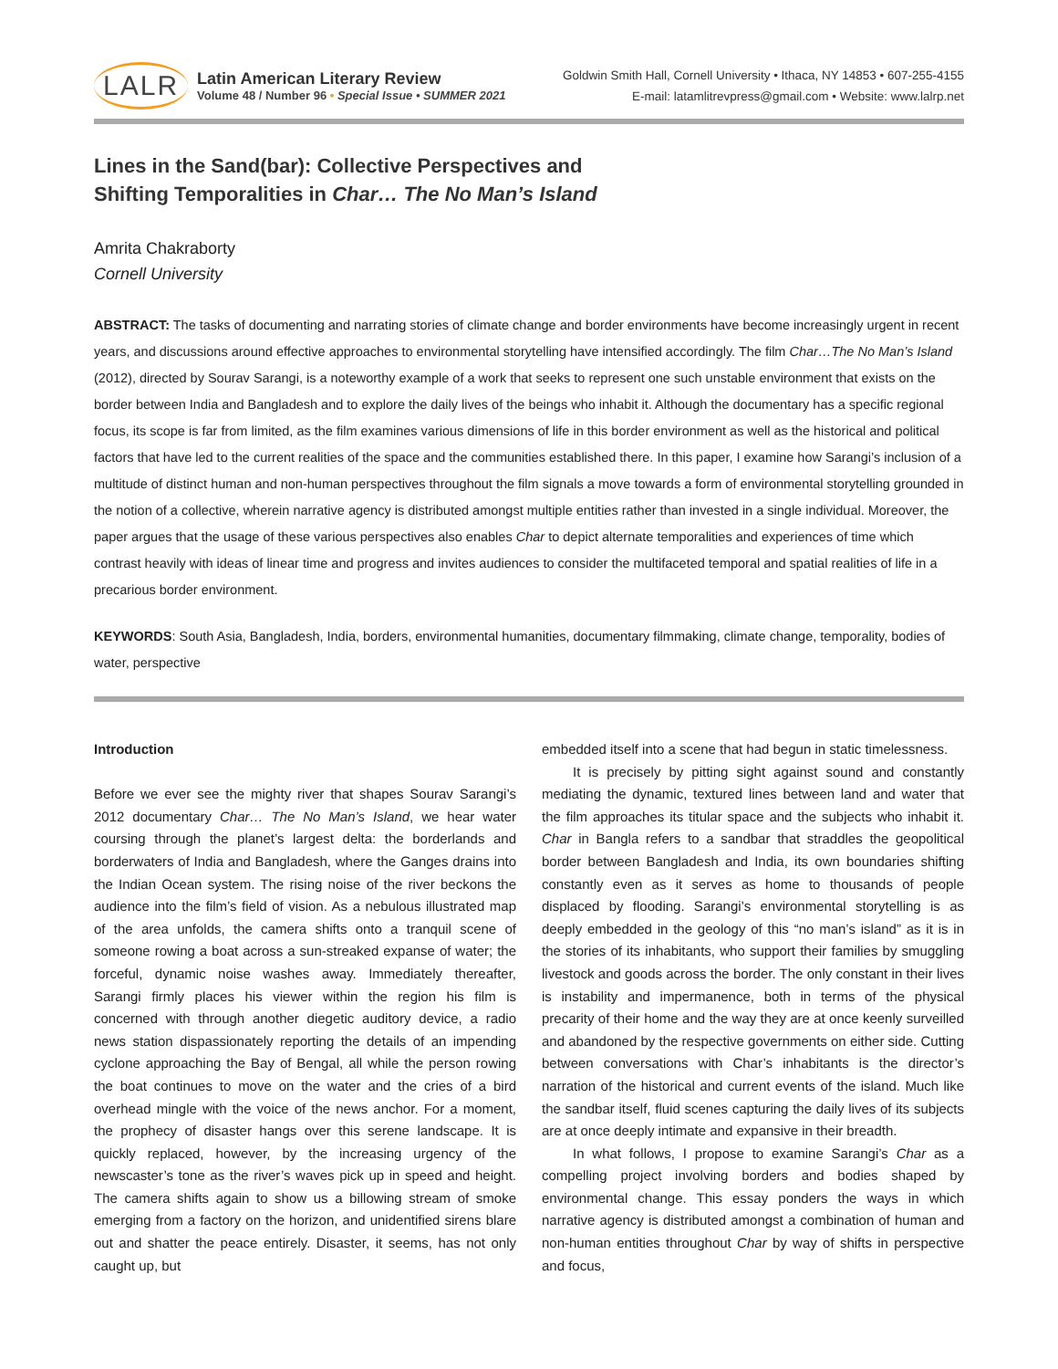LALR
Latin American Literary Review
Volume 48 / Number 96 • Special Issue • SUMMER 2021
Goldwin Smith Hall, Cornell University • Ithaca, NY 14853 • 607-255-4155
E-mail: latamlitrevpress@gmail.com • Website: www.lalrp.net
Lines in the Sand(bar): Collective Perspectives and
Shifting Temporalities in Char… The No Man’s Island
Amrita Chakraborty
Cornell University
ABSTRACT: The tasks of documenting and narrating stories of climate change and border environments have become increasingly urgent in recent years, and discussions around effective approaches to environmental storytelling have intensified accordingly. The film Char…The No Man’s Island (2012), directed by Sourav Sarangi, is a noteworthy example of a work that seeks to represent one such unstable environment that exists on the border between India and Bangladesh and to explore the daily lives of the beings who inhabit it. Although the documentary has a specific regional focus, its scope is far from limited, as the film examines various dimensions of life in this border environment as well as the historical and political factors that have led to the current realities of the space and the communities established there. In this paper, I examine how Sarangi’s inclusion of a multitude of distinct human and non-human perspectives throughout the film signals a move towards a form of environmental storytelling grounded in the notion of a collective, wherein narrative agency is distributed amongst multiple entities rather than invested in a single individual. Moreover, the paper argues that the usage of these various perspectives also enables Char to depict alternate temporalities and experiences of time which contrast heavily with ideas of linear time and progress and invites audiences to consider the multifaceted temporal and spatial realities of life in a precarious border environment.
KEYWORDS: South Asia, Bangladesh, India, borders, environmental humanities, documentary filmmaking, climate change, temporality, bodies of water, perspective
Introduction
Before we ever see the mighty river that shapes Sourav Sarangi’s 2012 documentary Char… The No Man’s Island, we hear water coursing through the planet’s largest delta: the borderlands and borderwaters of India and Bangladesh, where the Ganges drains into the Indian Ocean system. The rising noise of the river beckons the audience into the film’s field of vision. As a nebulous illustrated map of the area unfolds, the camera shifts onto a tranquil scene of someone rowing a boat across a sun-streaked expanse of water; the forceful, dynamic noise washes away. Immediately thereafter, Sarangi firmly places his viewer within the region his film is concerned with through another diegetic auditory device, a radio news station dispassionately reporting the details of an impending cyclone approaching the Bay of Bengal, all while the person rowing the boat continues to move on the water and the cries of a bird overhead mingle with the voice of the news anchor. For a moment, the prophecy of disaster hangs over this serene landscape. It is quickly replaced, however, by the increasing urgency of the newscaster’s tone as the river’s waves pick up in speed and height. The camera shifts again to show us a billowing stream of smoke emerging from a factory on the horizon, and unidentified sirens blare out and shatter the peace entirely. Disaster, it seems, has not only caught up, but
embedded itself into a scene that had begun in static timelessness.
It is precisely by pitting sight against sound and constantly mediating the dynamic, textured lines between land and water that the film approaches its titular space and the subjects who inhabit it. Char in Bangla refers to a sandbar that straddles the geopolitical border between Bangladesh and India, its own boundaries shifting constantly even as it serves as home to thousands of people displaced by flooding. Sarangi’s environmental storytelling is as deeply embedded in the geology of this “no man’s island” as it is in the stories of its inhabitants, who support their families by smuggling livestock and goods across the border. The only constant in their lives is instability and impermanence, both in terms of the physical precarity of their home and the way they are at once keenly surveilled and abandoned by the respective governments on either side. Cutting between conversations with Char’s inhabitants is the director’s narration of the historical and current events of the island. Much like the sandbar itself, fluid scenes capturing the daily lives of its subjects are at once deeply intimate and expansive in their breadth.
In what follows, I propose to examine Sarangi’s Char as a compelling project involving borders and bodies shaped by environmental change. This essay ponders the ways in which narrative agency is distributed amongst a combination of human and non-human entities throughout Char by way of shifts in perspective and focus,